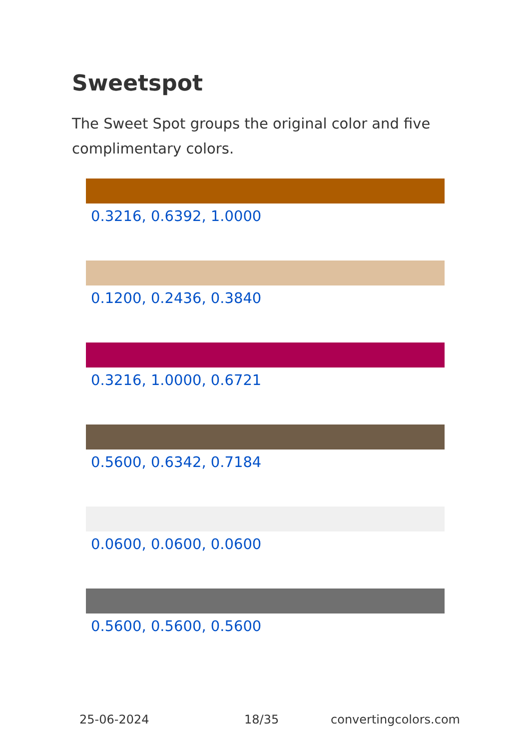Sweetspot
The Sweet Spot groups the original color and five complimentary colors.
0.3216, 0.6392, 1.0000
0.1200, 0.2436, 0.3840
0.3216, 1.0000, 0.6721
0.5600, 0.6342, 0.7184
0.0600, 0.0600, 0.0600
0.5600, 0.5600, 0.5600
25-06-2024 18/35 convertingcolors.com